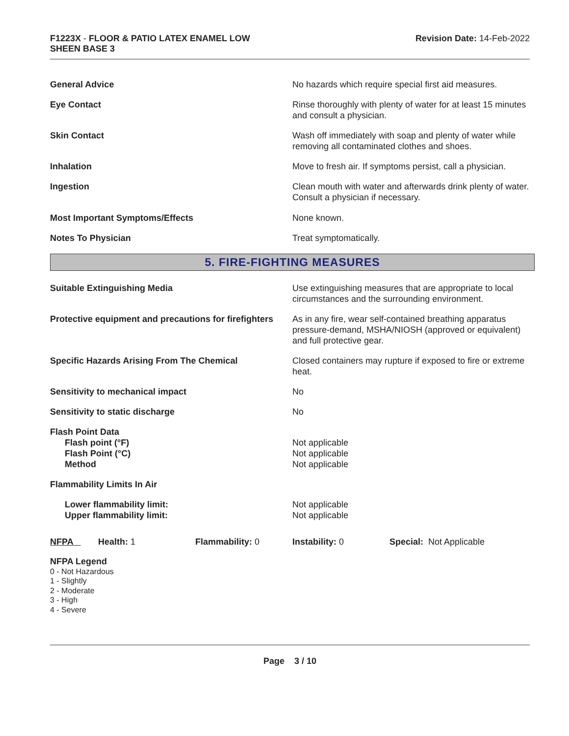F1223X - FLOOR & PATIO LATEX ENAMEL LOW
SHEEN BASE 3
Revision Date: 14-Feb-2022
| General Advice | No hazards which require special first aid measures. |
| Eye Contact | Rinse thoroughly with plenty of water for at least 15 minutes and consult a physician. |
| Skin Contact | Wash off immediately with soap and plenty of water while removing all contaminated clothes and shoes. |
| Inhalation | Move to fresh air. If symptoms persist, call a physician. |
| Ingestion | Clean mouth with water and afterwards drink plenty of water. Consult a physician if necessary. |
| Most Important Symptoms/Effects | None known. |
| Notes To Physician | Treat symptomatically. |
5. FIRE-FIGHTING MEASURES
| Suitable Extinguishing Media | Use extinguishing measures that are appropriate to local circumstances and the surrounding environment. |
| Protective equipment and precautions for firefighters | As in any fire, wear self-contained breathing apparatus pressure-demand, MSHA/NIOSH (approved or equivalent) and full protective gear. |
| Specific Hazards Arising From The Chemical | Closed containers may rupture if exposed to fire or extreme heat. |
| Sensitivity to mechanical impact | No |
| Sensitivity to static discharge | No |
| Flash Point Data Flash point (°F) Flash Point (°C) Method | Not applicable Not applicable Not applicable |
| Flammability Limits In Air | |
| Lower flammability limit: Upper flammability limit: | Not applicable Not applicable |
NFPA Health: 1 Flammability: 0 Instability: 0 Special: Not Applicable
NFPA Legend
0 - Not Hazardous
1 - Slightly
2 - Moderate
3 - High
4 - Severe
Page 3 / 10